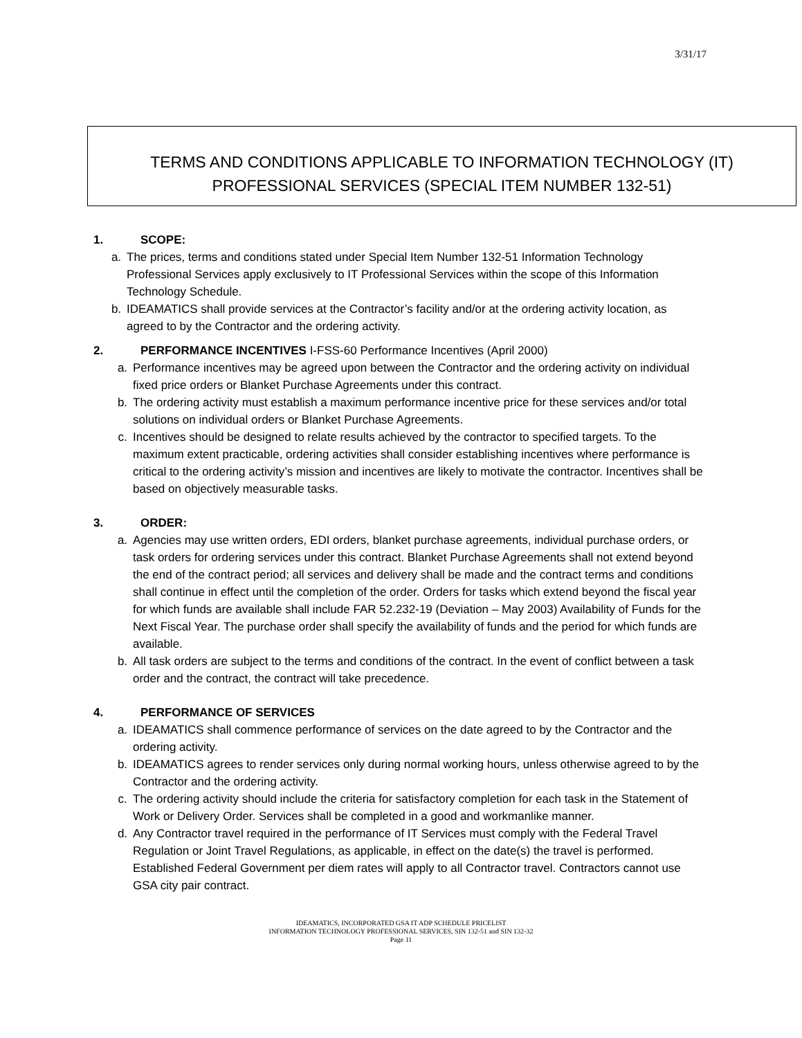3/31/17
TERMS AND CONDITIONS APPLICABLE TO INFORMATION TECHNOLOGY (IT) PROFESSIONAL SERVICES (SPECIAL ITEM NUMBER 132-51)
1. SCOPE:
a. The prices, terms and conditions stated under Special Item Number 132-51 Information Technology Professional Services apply exclusively to IT Professional Services within the scope of this Information Technology Schedule.
b. IDEAMATICS shall provide services at the Contractor’s facility and/or at the ordering activity location, as agreed to by the Contractor and the ordering activity.
2. PERFORMANCE INCENTIVES I-FSS-60 Performance Incentives (April 2000)
a. Performance incentives may be agreed upon between the Contractor and the ordering activity on individual fixed price orders or Blanket Purchase Agreements under this contract.
b. The ordering activity must establish a maximum performance incentive price for these services and/or total solutions on individual orders or Blanket Purchase Agreements.
c. Incentives should be designed to relate results achieved by the contractor to specified targets. To the maximum extent practicable, ordering activities shall consider establishing incentives where performance is critical to the ordering activity’s mission and incentives are likely to motivate the contractor. Incentives shall be based on objectively measurable tasks.
3. ORDER:
a. Agencies may use written orders, EDI orders, blanket purchase agreements, individual purchase orders, or task orders for ordering services under this contract. Blanket Purchase Agreements shall not extend beyond the end of the contract period; all services and delivery shall be made and the contract terms and conditions shall continue in effect until the completion of the order. Orders for tasks which extend beyond the fiscal year for which funds are available shall include FAR 52.232-19 (Deviation – May 2003) Availability of Funds for the Next Fiscal Year. The purchase order shall specify the availability of funds and the period for which funds are available.
b. All task orders are subject to the terms and conditions of the contract. In the event of conflict between a task order and the contract, the contract will take precedence.
4. PERFORMANCE OF SERVICES
a. IDEAMATICS shall commence performance of services on the date agreed to by the Contractor and the ordering activity.
b. IDEAMATICS agrees to render services only during normal working hours, unless otherwise agreed to by the Contractor and the ordering activity.
c. The ordering activity should include the criteria for satisfactory completion for each task in the Statement of Work or Delivery Order. Services shall be completed in a good and workmanlike manner.
d. Any Contractor travel required in the performance of IT Services must comply with the Federal Travel Regulation or Joint Travel Regulations, as applicable, in effect on the date(s) the travel is performed. Established Federal Government per diem rates will apply to all Contractor travel. Contractors cannot use GSA city pair contract.
IDEAMATICS, INCORPORATED GSA IT ADP SCHEDULE PRICELIST
INFORMATION TECHNOLOGY PROFESSIONAL SERVICES, SIN 132-51 and SIN 132-32
Page 11